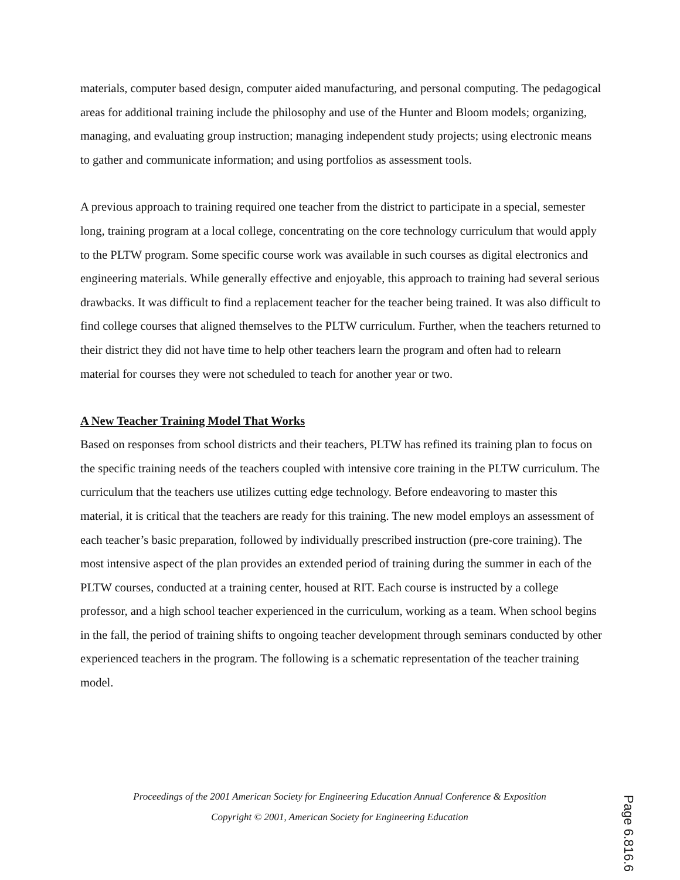materials, computer based design, computer aided manufacturing, and personal computing. The pedagogical areas for additional training include the philosophy and use of the Hunter and Bloom models; organizing, managing, and evaluating group instruction; managing independent study projects; using electronic means to gather and communicate information; and using portfolios as assessment tools.
A previous approach to training required one teacher from the district to participate in a special, semester long, training program at a local college, concentrating on the core technology curriculum that would apply to the PLTW program. Some specific course work was available in such courses as digital electronics and engineering materials. While generally effective and enjoyable, this approach to training had several serious drawbacks. It was difficult to find a replacement teacher for the teacher being trained. It was also difficult to find college courses that aligned themselves to the PLTW curriculum. Further, when the teachers returned to their district they did not have time to help other teachers learn the program and often had to relearn material for courses they were not scheduled to teach for another year or two.
A New Teacher Training Model That Works
Based on responses from school districts and their teachers, PLTW has refined its training plan to focus on the specific training needs of the teachers coupled with intensive core training in the PLTW curriculum. The curriculum that the teachers use utilizes cutting edge technology. Before endeavoring to master this material, it is critical that the teachers are ready for this training. The new model employs an assessment of each teacher’s basic preparation, followed by individually prescribed instruction (pre-core training). The most intensive aspect of the plan provides an extended period of training during the summer in each of the PLTW courses, conducted at a training center, housed at RIT. Each course is instructed by a college professor, and a high school teacher experienced in the curriculum, working as a team. When school begins in the fall, the period of training shifts to ongoing teacher development through seminars conducted by other experienced teachers in the program. The following is a schematic representation of the teacher training model.
Proceedings of the 2001 American Society for Engineering Education Annual Conference & Exposition
Copyright © 2001, American Society for Engineering Education
Page 6.816.6